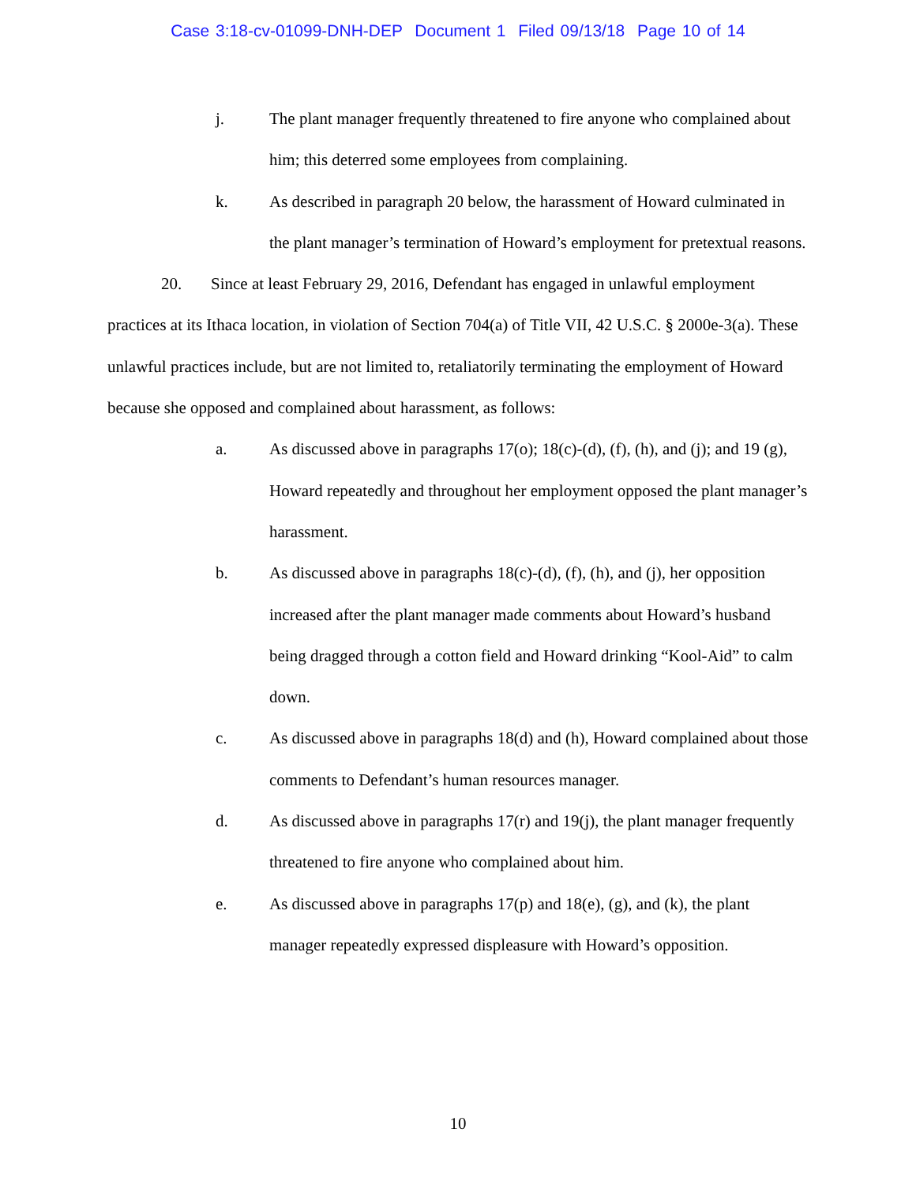Case 3:18-cv-01099-DNH-DEP Document 1 Filed 09/13/18 Page 10 of 14
j. The plant manager frequently threatened to fire anyone who complained about him; this deterred some employees from complaining.
k. As described in paragraph 20 below, the harassment of Howard culminated in the plant manager’s termination of Howard’s employment for pretextual reasons.
20. Since at least February 29, 2016, Defendant has engaged in unlawful employment practices at its Ithaca location, in violation of Section 704(a) of Title VII, 42 U.S.C. § 2000e-3(a). These unlawful practices include, but are not limited to, retaliatorily terminating the employment of Howard because she opposed and complained about harassment, as follows:
a. As discussed above in paragraphs 17(o); 18(c)-(d), (f), (h), and (j); and 19 (g), Howard repeatedly and throughout her employment opposed the plant manager’s harassment.
b. As discussed above in paragraphs 18(c)-(d), (f), (h), and (j), her opposition increased after the plant manager made comments about Howard’s husband being dragged through a cotton field and Howard drinking “Kool-Aid” to calm down.
c. As discussed above in paragraphs 18(d) and (h), Howard complained about those comments to Defendant’s human resources manager.
d. As discussed above in paragraphs 17(r) and 19(j), the plant manager frequently threatened to fire anyone who complained about him.
e. As discussed above in paragraphs 17(p) and 18(e), (g), and (k), the plant manager repeatedly expressed displeasure with Howard’s opposition.
10